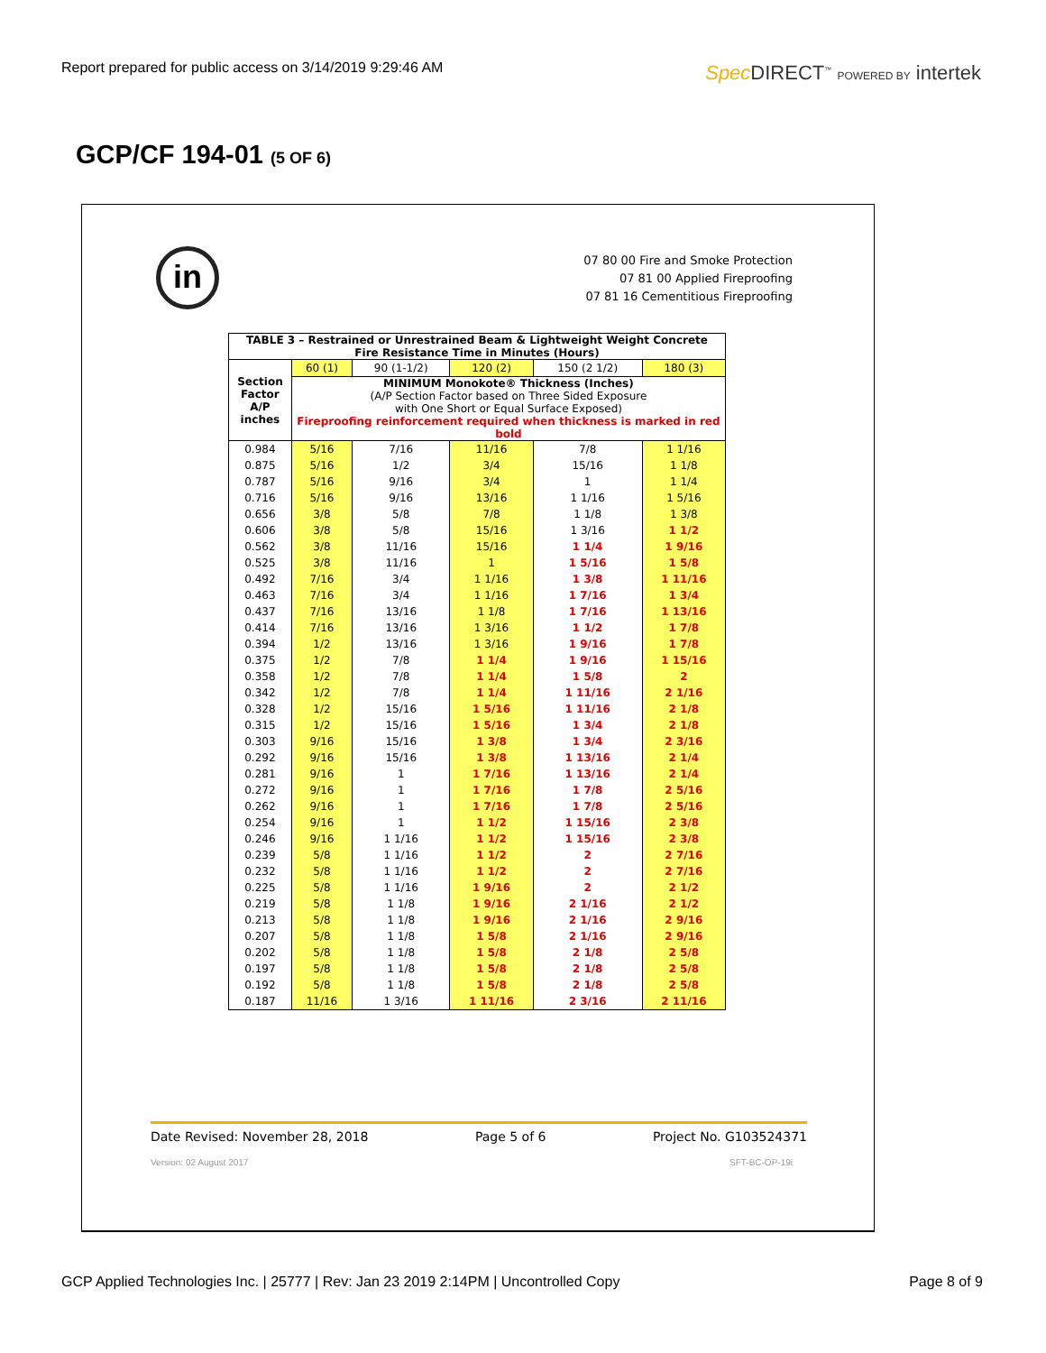Report prepared for public access on 3/14/2019 9:29:46 AM
Spec DIRECT<sup>™</sup> POWERED BY intertek
GCP/CF 194-01 (5 OF 6)
in
07 80 00 Fire and Smoke Protection
07 81 00 Applied Fireproofing
07 81 16 Cementitious Fireproofing
| TABLE 3 – Restrained or Unrestrained Beam & Lightweight Weight Concrete Fire Resistance Time in Minutes (Hours) | | | | | |
| --- | --- | --- | --- | --- | --- |
| Section Factor A/P inches | 60 (1) | 90 (1-1/2) | 120 (2) | 150 (2 1/2) | 180 (3) |
| | MINIMUM Monokote® Thickness (Inches) (A/P Section Factor based on Three Sided Exposure with One Short or Equal Surface Exposed) Fireproofing reinforcement required when thickness is marked in red bold | | | | |
| 0.984 | 5/16 | 7/16 | 11/16 | 7/8 | 1 1/16 |
| 0.875 | 5/16 | 1/2 | 3/4 | 15/16 | 1 1/8 |
| 0.787 | 5/16 | 9/16 | 3/4 | 1 | 1 1/4 |
| 0.716 | 5/16 | 9/16 | 13/16 | 1 1/16 | 1 5/16 |
| 0.656 | 3/8 | 5/8 | 7/8 | 1 1/8 | 1 3/8 |
| 0.606 | 3/8 | 5/8 | 15/16 | 1 3/16 | 1 1/2 |
| 0.562 | 3/8 | 11/16 | 15/16 | 1 1/4 | 1 9/16 |
| 0.525 | 3/8 | 11/16 | 1 | 1 5/16 | 1 5/8 |
| 0.492 | 7/16 | 3/4 | 1 1/16 | 1 3/8 | 1 11/16 |
| 0.463 | 7/16 | 3/4 | 1 1/16 | 1 7/16 | 1 3/4 |
| 0.437 | 7/16 | 13/16 | 1 1/8 | 1 7/16 | 1 13/16 |
| 0.414 | 7/16 | 13/16 | 1 3/16 | 1 1/2 | 1 7/8 |
| 0.394 | 1/2 | 13/16 | 1 3/16 | 1 9/16 | 1 7/8 |
| 0.375 | 1/2 | 7/8 | 1 1/4 | 1 9/16 | 1 15/16 |
| 0.358 | 1/2 | 7/8 | 1 1/4 | 1 5/8 | 2 |
| 0.342 | 1/2 | 7/8 | 1 1/4 | 1 11/16 | 2 1/16 |
| 0.328 | 1/2 | 15/16 | 1 5/16 | 1 11/16 | 2 1/8 |
| 0.315 | 1/2 | 15/16 | 1 5/16 | 1 3/4 | 2 1/8 |
| 0.303 | 9/16 | 15/16 | 1 3/8 | 1 3/4 | 2 3/16 |
| 0.292 | 9/16 | 15/16 | 1 3/8 | 1 13/16 | 2 1/4 |
| 0.281 | 9/16 | 1 | 1 7/16 | 1 13/16 | 2 1/4 |
| 0.272 | 9/16 | 1 | 1 7/16 | 1 7/8 | 2 5/16 |
| 0.262 | 9/16 | 1 | 1 7/16 | 1 7/8 | 2 5/16 |
| 0.254 | 9/16 | 1 | 1 1/2 | 1 15/16 | 2 3/8 |
| 0.246 | 9/16 | 1 1/16 | 1 1/2 | 1 15/16 | 2 3/8 |
| 0.239 | 5/8 | 1 1/16 | 1 1/2 | 2 | 2 7/16 |
| 0.232 | 5/8 | 1 1/16 | 1 1/2 | 2 | 2 7/16 |
| 0.225 | 5/8 | 1 1/16 | 1 9/16 | 2 | 2 1/2 |
| 0.219 | 5/8 | 1 1/8 | 1 9/16 | 2 1/16 | 2 1/2 |
| 0.213 | 5/8 | 1 1/8 | 1 9/16 | 2 1/16 | 2 9/16 |
| 0.207 | 5/8 | 1 1/8 | 1 5/8 | 2 1/16 | 2 9/16 |
| 0.202 | 5/8 | 1 1/8 | 1 5/8 | 2 1/8 | 2 5/8 |
| 0.197 | 5/8 | 1 1/8 | 1 5/8 | 2 1/8 | 2 5/8 |
| 0.192 | 5/8 | 1 1/8 | 1 5/8 | 2 1/8 | 2 5/8 |
| 0.187 | 11/16 | 1 3/16 | 1 11/16 | 2 3/16 | 2 11/16 |
Date Revised: November 28, 2018 Page 5 of 6 Project No. G103524371
Version: 02 August 2017 SFT-BC-OP-19i
GCP Applied Technologies Inc. | 25777 | Rev: Jan 23 2019 2:14PM | Uncontrolled Copy Page 8 of 9